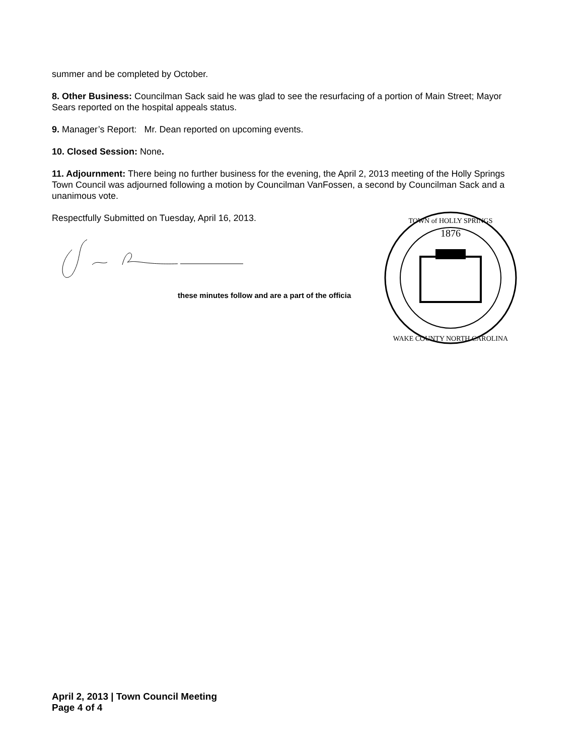summer and be completed by October.
8. Other Business: Councilman Sack said he was glad to see the resurfacing of a portion of Main Street; Mayor Sears reported on the hospital appeals status.
9. Manager’s Report: Mr. Dean reported on upcoming events.
10. Closed Session: None.
11. Adjournment: There being no further business for the evening, the April 2, 2013 meeting of the Holly Springs Town Council was adjourned following a motion by Councilman VanFossen, a second by Councilman Sack and a unanimous vote.
Respectfully Submitted on Tuesday, April 16, 2013.
these minutes follow and are a part of the officia
1876
TOWN of HOLLY SPRINGS
WAKE COUNTY NORTH CAROLINA
April 2, 2013 | Town Council Meeting
Page 4 of 4